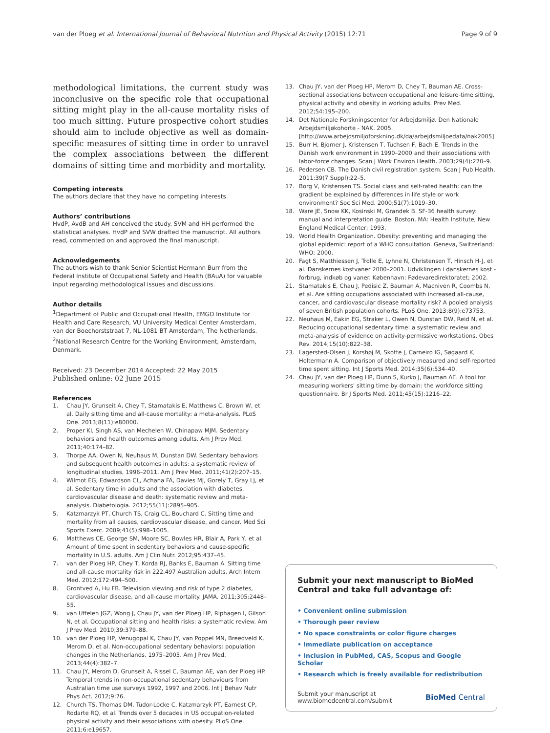van der Ploeg et al. International Journal of Behavioral Nutrition and Physical Activity (2015) 12:71 Page 9 of 9
methodological limitations, the current study was inconclusive on the specific role that occupational sitting might play in the all-cause mortality risks of too much sitting. Future prospective cohort studies should aim to include objective as well as domain-specific measures of sitting time in order to unravel the complex associations between the different domains of sitting time and morbidity and mortality.
Competing interests
The authors declare that they have no competing interests.
Authors’ contributions
HvdP, AvdB and AH conceived the study. SVM and HH performed the statistical analyses. HvdP and SVW drafted the manuscript. All authors read, commented on and approved the final manuscript.
Acknowledgements
The authors wish to thank Senior Scientist Hermann Burr from the Federal Institute of Occupational Safety and Health (BAuA) for valuable input regarding methodological issues and discussions.
Author details
<sup>1</sup> Department of Public and Occupational Health, EMGO Institute for Health and Care Research, VU University Medical Center Amsterdam, van der Boechorststraat 7, NL-1081 BT Amsterdam, The Netherlands. <sup>2</sup>National Research Centre for the Working Environment, Amsterdam, Denmark.
Received: 23 December 2014 Accepted: 22 May 2015
Published online: 02 June 2015
References
1. Chau JY, Grunseit A, Chey T, Stamatakis E, Matthews C, Brown W, et al. Daily sitting time and all-cause mortality: a meta-analysis. PLoS One. 2013;8(11):e80000.
2. Proper KI, Singh AS, van Mechelen W, Chinapaw MJM. Sedentary behaviors and health outcomes among adults. Am J Prev Med. 2011;40:174–82.
3. Thorpe AA, Owen N, Neuhaus M, Dunstan DW. Sedentary behaviors and subsequent health outcomes in adults: a systematic review of longitudinal studies, 1996–2011. Am J Prev Med. 2011;41(2):207–15.
4. Wilmot EG, Edwardson CL, Achana FA, Davies MJ, Gorely T, Gray LJ, et al. Sedentary time in adults and the association with diabetes, cardiovascular disease and death: systematic review and meta-analysis. Diabetologia. 2012;55(11):2895–905.
5. Katzmarzyk PT, Church TS, Craig CL, Bouchard C. Sitting time and mortality from all causes, cardiovascular disease, and cancer. Med Sci Sports Exerc. 2009;41(5):998–1005.
6. Matthews CE, George SM, Moore SC, Bowles HR, Blair A, Park Y, et al. Amount of time spent in sedentary behaviors and cause-specific mortality in U.S. adults. Am J Clin Nutr. 2012;95:437–45.
7. van der Ploeg HP, Chey T, Korda RJ, Banks E, Bauman A. Sitting time and all-cause mortality risk in 222,497 Australian adults. Arch Intern Med. 2012;172:494–500.
8. Grontved A, Hu FB. Television viewing and risk of type 2 diabetes, cardiovascular disease, and all-cause mortality. JAMA. 2011;305:2448–55.
9. van Uffelen JGZ, Wong J, Chau JY, van der Ploeg HP, Riphagen I, Gilson N, et al. Occupational sitting and health risks: a systematic review. Am J Prev Med. 2010;39:379–88.
10. van der Ploeg HP, Venugopal K, Chau JY, van Poppel MN, Breedveld K, Merom D, et al. Non-occupational sedentary behaviors: population changes in the Netherlands, 1975–2005. Am J Prev Med. 2013;44(4):382–7.
11. Chau JY, Merom D, Grunseit A, Rissel C, Bauman AE, van der Ploeg HP. Temporal trends in non-occupational sedentary behaviours from Australian time use surveys 1992, 1997 and 2006. Int J Behav Nutr Phys Act. 2012;9:76.
12. Church TS, Thomas DM, Tudor-Locke C, Katzmarzyk PT, Earnest CP, Rodarte RQ, et al. Trends over 5 decades in US occupation-related physical activity and their associations with obesity. PLoS One. 2011;6:e19657.
13. Chau JY, van der Ploeg HP, Merom D, Chey T, Bauman AE. Cross-sectional associations between occupational and leisure-time sitting, physical activity and obesity in working adults. Prev Med. 2012;54:195–200.
14. Det Nationale Forskningscenter for Arbejdsmiljø. Den Nationale Arbejdsmiljøkohorte - NAK. 2005. [http://www.arbejdsmiljoforskning.dk/da/arbejdsmiljoedata/nak2005]
15. Burr H, Bjorner J, Kristensen T, Tuchsen F, Bach E. Trends in the Danish work environment in 1990–2000 and their associations with labor-force changes. Scan J Work Environ Health. 2003;29(4):270–9.
16. Pedersen CB. The Danish civil registration system. Scan J Pub Health. 2011;39(7 Suppl):22–5.
17. Borg V, Kristensen TS. Social class and self-rated health: can the gradient be explained by differences in life style or work environment? Soc Sci Med. 2000;51(7):1019–30.
18. Ware JE, Snow KK, Kosinski M, Grandek B. SF-36 health survey: manual and interpretation guide. Boston, MA: Health Institute, New England Medical Center; 1993.
19. World Health Organization. Obesity: preventing and managing the global epidemic: report of a WHO consultation. Geneva, Switzerland: WHO; 2000.
20. Fagt S, Matthiessen J, Trolle E, Lyhne N, Christensen T, Hinsch H-J, et al. Danskernes kostvaner 2000–2001. Udviklingen i danskernes kost - forbrug, indkøb og vaner. København: Fødevaredirektoratet; 2002.
21. Stamatakis E, Chau J, Pedisic Z, Bauman A, Macniven R, Coombs N, et al. Are sitting occupations associated with increased all-cause, cancer, and cardiovascular disease mortality risk? A pooled analysis of seven British population cohorts. PLoS One. 2013;8(9):e73753.
22. Neuhaus M, Eakin EG, Straker L, Owen N, Dunstan DW, Reid N, et al. Reducing occupational sedentary time: a systematic review and meta-analysis of evidence on activity-permissive workstations. Obes Rev. 2014;15(10):822–38.
23. Lagersted-Olsen J, Korshøj M, Skotte J, Carneiro IG, Søgaard K, Holtermann A. Comparison of objectively measured and self-reported time spent sitting. Int J Sports Med. 2014;35(6):534–40.
24. Chau JY, van der Ploeg HP, Dunn S, Kurko J, Bauman AE. A tool for measuring workers' sitting time by domain: the workforce sitting questionnaire. Br J Sports Med. 2011;45(15):1216–22.
Submit your next manuscript to BioMed Central and take full advantage of:
• Convenient online submission
• Thorough peer review
• No space constraints or color figure charges
• Immediate publication on acceptance
• Inclusion in PubMed, CAS, Scopus and Google Scholar
• Research which is freely available for redistribution
Submit your manuscript at
www.biomedcentral.com/submit BioMed Central